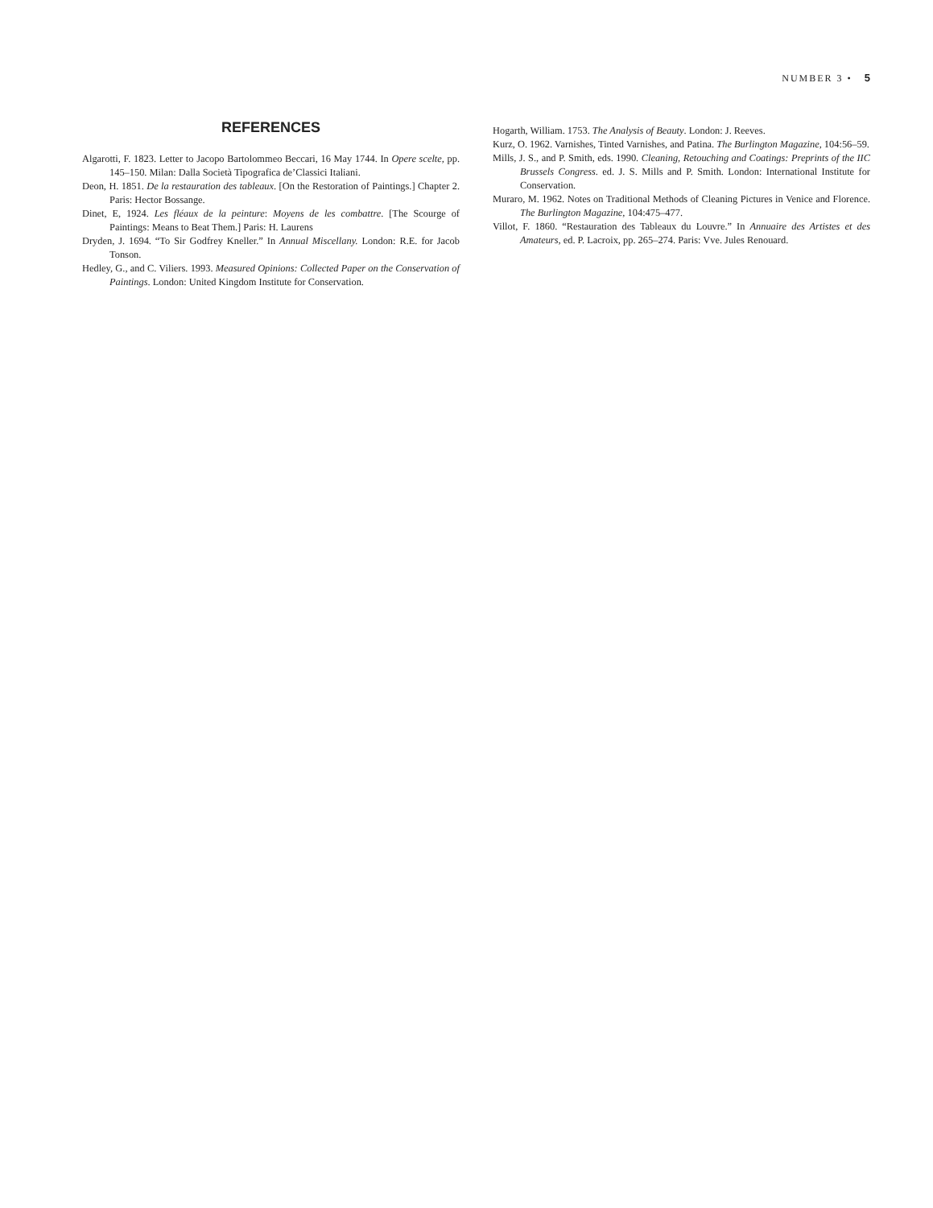NUMBER 3 • 5
REFERENCES
Algarotti, F. 1823. Letter to Jacopo Bartolommeo Beccari, 16 May 1744. In Opere scelte, pp. 145–150. Milan: Dalla Società Tipografica de’Classici Italiani.
Deon, H. 1851. De la restauration des tableaux. [On the Restoration of Paintings.] Chapter 2. Paris: Hector Bossange.
Dinet, E, 1924. Les fléaux de la peinture: Moyens de les combattre. [The Scourge of Paintings: Means to Beat Them.] Paris: H. Laurens
Dryden, J. 1694. “To Sir Godfrey Kneller.” In Annual Miscellany. London: R.E. for Jacob Tonson.
Hedley, G., and C. Viliers. 1993. Measured Opinions: Collected Paper on the Conservation of Paintings. London: United Kingdom Institute for Conservation.
Hogarth, William. 1753. The Analysis of Beauty. London: J. Reeves.
Kurz, O. 1962. Varnishes, Tinted Varnishes, and Patina. The Burlington Magazine, 104:56–59.
Mills, J. S., and P. Smith, eds. 1990. Cleaning, Retouching and Coatings: Preprints of the IIC Brussels Congress. ed. J. S. Mills and P. Smith. London: International Institute for Conservation.
Muraro, M. 1962. Notes on Traditional Methods of Cleaning Pictures in Venice and Florence. The Burlington Magazine, 104:475–477.
Villot, F. 1860. “Restauration des Tableaux du Louvre.” In Annuaire des Artistes et des Amateurs, ed. P. Lacroix, pp. 265–274. Paris: Vve. Jules Renouard.